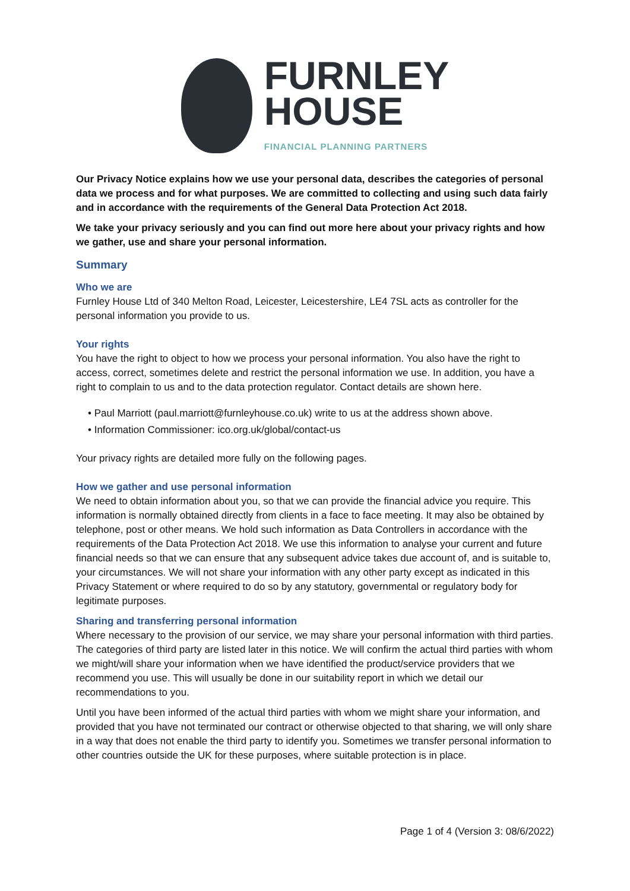FURNLEY
HOUSE
FINANCIAL PLANNING PARTNERS
Our Privacy Notice explains how we use your personal data, describes the categories of personal data we process and for what purposes. We are committed to collecting and using such data fairly and in accordance with the requirements of the General Data Protection Act 2018.
We take your privacy seriously and you can find out more here about your privacy rights and how we gather, use and share your personal information.
Summary
Who we are
Furnley House Ltd of 340 Melton Road, Leicester, Leicestershire, LE4 7SL acts as controller for the personal information you provide to us.
Your rights
You have the right to object to how we process your personal information. You also have the right to access, correct, sometimes delete and restrict the personal information we use. In addition, you have a right to complain to us and to the data protection regulator. Contact details are shown here.
• Paul Marriott (paul.marriott@furnleyhouse.co.uk) write to us at the address shown above.
• Information Commissioner: ico.org.uk/global/contact-us
Your privacy rights are detailed more fully on the following pages.
How we gather and use personal information
We need to obtain information about you, so that we can provide the financial advice you require. This information is normally obtained directly from clients in a face to face meeting. It may also be obtained by telephone, post or other means. We hold such information as Data Controllers in accordance with the requirements of the Data Protection Act 2018. We use this information to analyse your current and future financial needs so that we can ensure that any subsequent advice takes due account of, and is suitable to, your circumstances. We will not share your information with any other party except as indicated in this Privacy Statement or where required to do so by any statutory, governmental or regulatory body for legitimate purposes.
Sharing and transferring personal information
Where necessary to the provision of our service, we may share your personal information with third parties. The categories of third party are listed later in this notice. We will confirm the actual third parties with whom we might/will share your information when we have identified the product/service providers that we recommend you use. This will usually be done in our suitability report in which we detail our recommendations to you.
Until you have been informed of the actual third parties with whom we might share your information, and provided that you have not terminated our contract or otherwise objected to that sharing, we will only share in a way that does not enable the third party to identify you. Sometimes we transfer personal information to other countries outside the UK for these purposes, where suitable protection is in place.
Page 1 of 4 (Version 3: 08/6/2022)